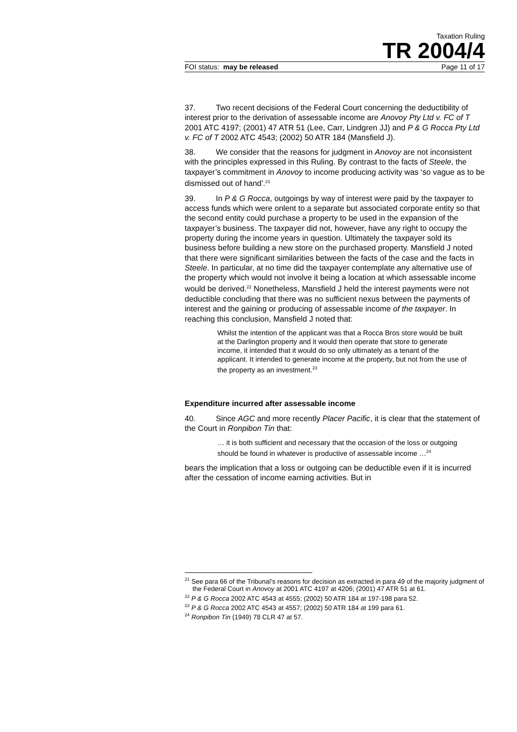Taxation Ruling
TR 2004/4
FOI status: may be released Page 11 of 17
37. Two recent decisions of the Federal Court concerning the deductibility of interest prior to the derivation of assessable income are Anovoy Pty Ltd v. FC of T 2001 ATC 4197; (2001) 47 ATR 51 (Lee, Carr, Lindgren JJ) and P & G Rocca Pty Ltd v. FC of T 2002 ATC 4543; (2002) 50 ATR 184 (Mansfield J).
38. We consider that the reasons for judgment in Anovoy are not inconsistent with the principles expressed in this Ruling. By contrast to the facts of Steele, the taxpayer’s commitment in Anovoy to income producing activity was ‘so vague as to be dismissed out of hand’.<sup>21</sup>
39. In P & G Rocca, outgoings by way of interest were paid by the taxpayer to access funds which were onlent to a separate but associated corporate entity so that the second entity could purchase a property to be used in the expansion of the taxpayer’s business. The taxpayer did not, however, have any right to occupy the property during the income years in question. Ultimately the taxpayer sold its business before building a new store on the purchased property. Mansfield J noted that there were significant similarities between the facts of the case and the facts in Steele. In particular, at no time did the taxpayer contemplate any alternative use of the property which would not involve it being a location at which assessable income would be derived.<sup>22</sup> Nonetheless, Mansfield J held the interest payments were not deductible concluding that there was no sufficient nexus between the payments of interest and the gaining or producing of assessable income of the taxpayer. In reaching this conclusion, Mansfield J noted that:
Whilst the intention of the applicant was that a Rocca Bros store would be built at the Darlington property and it would then operate that store to generate income, it intended that it would do so only ultimately as a tenant of the applicant. It intended to generate income at the property, but not from the use of the property as an investment.<sup>23</sup>
Expenditure incurred after assessable income
40. Since AGC and more recently Placer Pacific, it is clear that the statement of the Court in Ronpibon Tin that:
… it is both sufficient and necessary that the occasion of the loss or outgoing should be found in whatever is productive of assessable income …<sup>24</sup>
bears the implication that a loss or outgoing can be deductible even if it is incurred after the cessation of income earning activities. But in
<sup>21</sup> See para 66 of the Tribunal’s reasons for decision as extracted in para 49 of the majority judgment of the Federal Court in Anovoy at 2001 ATC 4197 at 4206; (2001) 47 ATR 51 at 61.
<sup>22</sup> P & G Rocca 2002 ATC 4543 at 4555; (2002) 50 ATR 184 at 197-198 para 52.
<sup>23</sup> P & G Rocca 2002 ATC 4543 at 4557; (2002) 50 ATR 184 at 199 para 61.
<sup>24</sup> Ronpibon Tin (1949) 78 CLR 47 at 57.